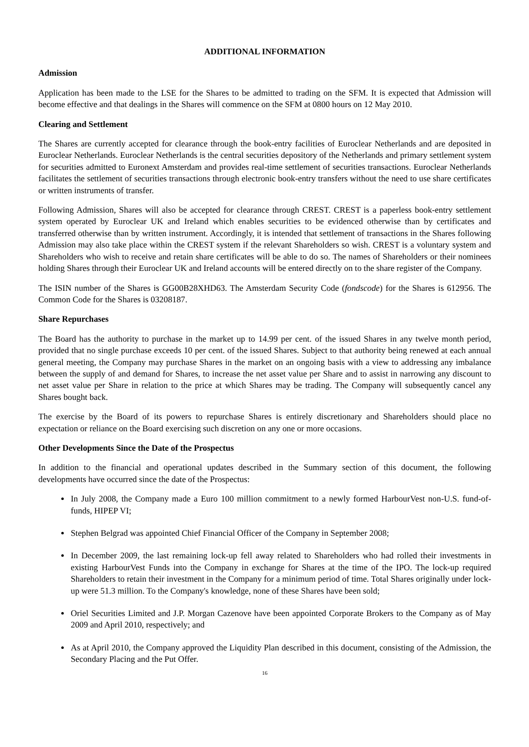ADDITIONAL INFORMATION
Admission
Application has been made to the LSE for the Shares to be admitted to trading on the SFM. It is expected that Admission will become effective and that dealings in the Shares will commence on the SFM at 0800 hours on 12 May 2010.
Clearing and Settlement
The Shares are currently accepted for clearance through the book-entry facilities of Euroclear Netherlands and are deposited in Euroclear Netherlands. Euroclear Netherlands is the central securities depository of the Netherlands and primary settlement system for securities admitted to Euronext Amsterdam and provides real-time settlement of securities transactions. Euroclear Netherlands facilitates the settlement of securities transactions through electronic book-entry transfers without the need to use share certificates or written instruments of transfer.
Following Admission, Shares will also be accepted for clearance through CREST. CREST is a paperless book-entry settlement system operated by Euroclear UK and Ireland which enables securities to be evidenced otherwise than by certificates and transferred otherwise than by written instrument. Accordingly, it is intended that settlement of transactions in the Shares following Admission may also take place within the CREST system if the relevant Shareholders so wish. CREST is a voluntary system and Shareholders who wish to receive and retain share certificates will be able to do so. The names of Shareholders or their nominees holding Shares through their Euroclear UK and Ireland accounts will be entered directly on to the share register of the Company.
The ISIN number of the Shares is GG00B28XHD63. The Amsterdam Security Code (fondscode) for the Shares is 612956. The Common Code for the Shares is 03208187.
Share Repurchases
The Board has the authority to purchase in the market up to 14.99 per cent. of the issued Shares in any twelve month period, provided that no single purchase exceeds 10 per cent. of the issued Shares. Subject to that authority being renewed at each annual general meeting, the Company may purchase Shares in the market on an ongoing basis with a view to addressing any imbalance between the supply of and demand for Shares, to increase the net asset value per Share and to assist in narrowing any discount to net asset value per Share in relation to the price at which Shares may be trading. The Company will subsequently cancel any Shares bought back.
The exercise by the Board of its powers to repurchase Shares is entirely discretionary and Shareholders should place no expectation or reliance on the Board exercising such discretion on any one or more occasions.
Other Developments Since the Date of the Prospectus
In addition to the financial and operational updates described in the Summary section of this document, the following developments have occurred since the date of the Prospectus:
In July 2008, the Company made a Euro 100 million commitment to a newly formed HarbourVest non-U.S. fund-of- funds, HIPEP VI;
Stephen Belgrad was appointed Chief Financial Officer of the Company in September 2008;
In December 2009, the last remaining lock-up fell away related to Shareholders who had rolled their investments in existing HarbourVest Funds into the Company in exchange for Shares at the time of the IPO. The lock-up required Shareholders to retain their investment in the Company for a minimum period of time. Total Shares originally under lock-up were 51.3 million. To the Company's knowledge, none of these Shares have been sold;
Oriel Securities Limited and J.P. Morgan Cazenove have been appointed Corporate Brokers to the Company as of May 2009 and April 2010, respectively; and
As at April 2010, the Company approved the Liquidity Plan described in this document, consisting of the Admission, the Secondary Placing and the Put Offer.
16